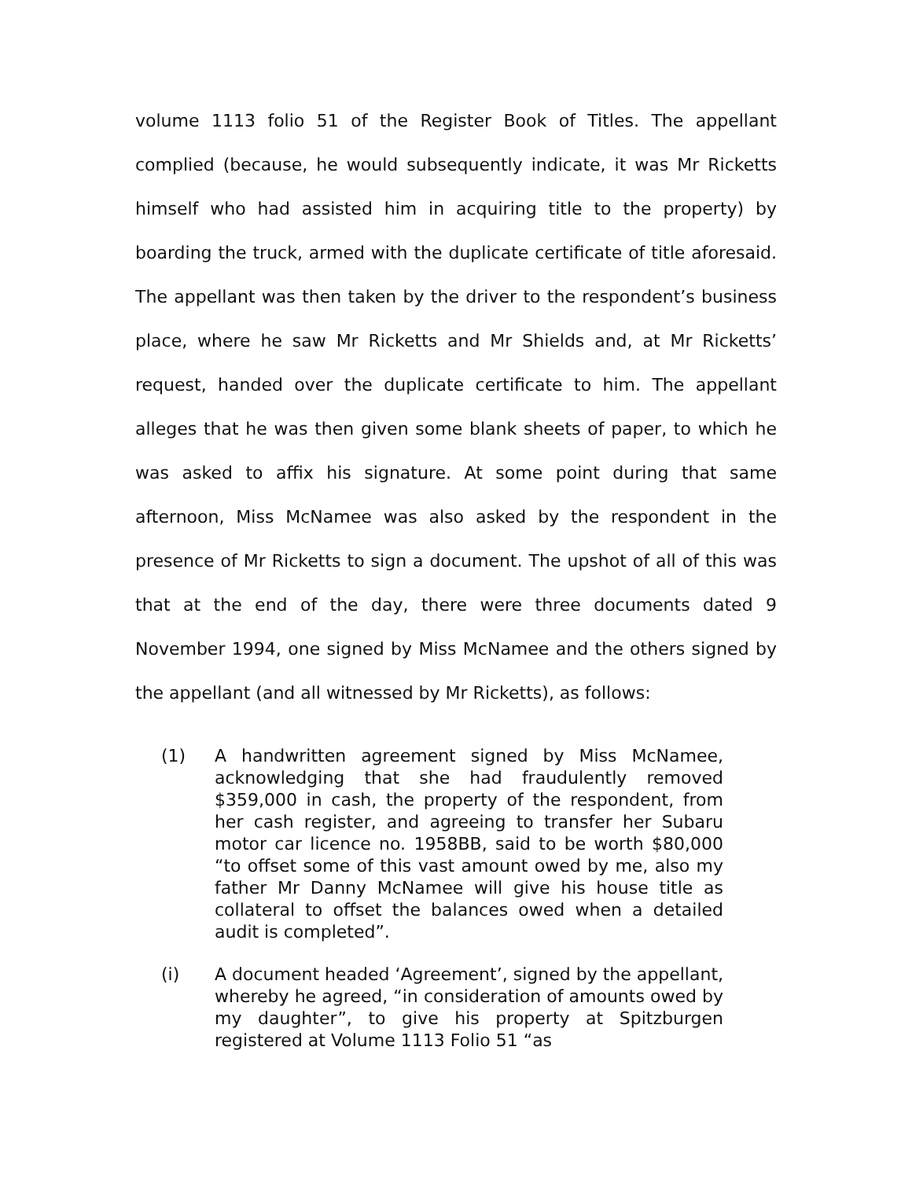volume 1113 folio 51 of the Register Book of Titles. The appellant complied (because, he would subsequently indicate, it was Mr Ricketts himself who had assisted him in acquiring title to the property) by boarding the truck, armed with the duplicate certificate of title aforesaid. The appellant was then taken by the driver to the respondent’s business place, where he saw Mr Ricketts and Mr Shields and, at Mr Ricketts’ request, handed over the duplicate certificate to him. The appellant alleges that he was then given some blank sheets of paper, to which he was asked to affix his signature. At some point during that same afternoon, Miss McNamee was also asked by the respondent in the presence of Mr Ricketts to sign a document. The upshot of all of this was that at the end of the day, there were three documents dated 9 November 1994, one signed by Miss McNamee and the others signed by the appellant (and all witnessed by Mr Ricketts), as follows:
(1) A handwritten agreement signed by Miss McNamee, acknowledging that she had fraudulently removed $359,000 in cash, the property of the respondent, from her cash register, and agreeing to transfer her Subaru motor car licence no. 1958BB, said to be worth $80,000 “to offset some of this vast amount owed by me, also my father Mr Danny McNamee will give his house title as collateral to offset the balances owed when a detailed audit is completed”.
(i) A document headed ‘Agreement’, signed by the appellant, whereby he agreed, “in consideration of amounts owed by my daughter”, to give his property at Spitzburgen registered at Volume 1113 Folio 51 “as